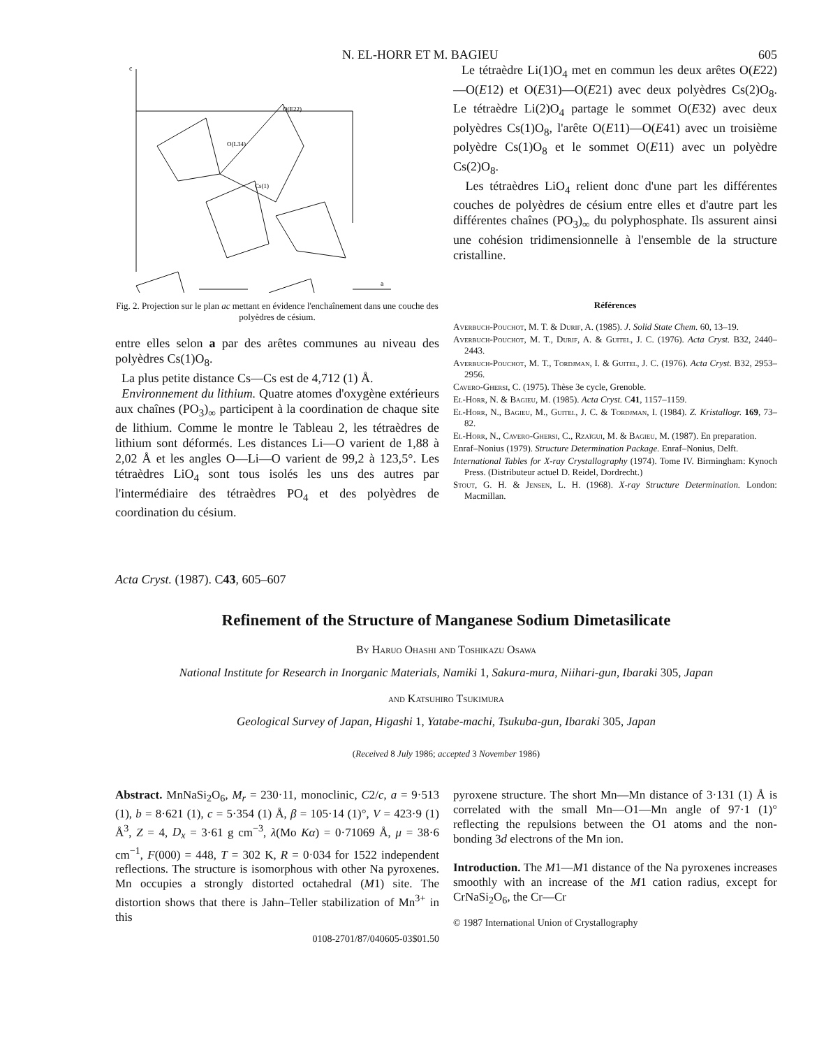N. EL-HORR ET M. BAGIEU 605
c
a
O(E22)
O(L34)
Cs(1)
Fig. 2. Projection sur le plan ac mettant en évidence l'enchaînement dans une couche des polyèdres de césium.
entre elles selon a par des arêtes communes au niveau des polyèdres Cs(1)O<sub>8</sub>.
La plus petite distance Cs—Cs est de 4,712 (1) Å.
Environnement du lithium. Quatre atomes d'oxygène extérieurs aux chaînes (PO<sub>3</sub>)<sub>∞</sub> participent à la coordination de chaque site de lithium. Comme le montre le Tableau 2, les tétraèdres de lithium sont déformés. Les distances Li—O varient de 1,88 à 2,02 Å et les angles O—Li—O varient de 99,2 à 123,5°. Les tétraèdres LiO<sub>4</sub> sont tous isolés les uns des autres par l'intermédiaire des tétraèdres PO<sub>4</sub> et des polyèdres de coordination du césium.
Le tétraèdre Li(1)O<sub>4</sub> met en commun les deux arêtes O(E22)—O(E12) et O(E31)—O(E21) avec deux polyèdres Cs(2)O<sub>8</sub>. Le tétraèdre Li(2)O<sub>4</sub> partage le sommet O(E32) avec deux polyèdres Cs(1)O<sub>8</sub>, l'arête O(E11)—O(E41) avec un troisième polyèdre Cs(1)O<sub>8</sub> et le sommet O(E11) avec un polyèdre Cs(2)O<sub>8</sub>.
Les tétraèdres LiO<sub>4</sub> relient donc d'une part les différentes couches de polyèdres de césium entre elles et d'autre part les différentes chaînes (PO<sub>3</sub>)<sub>∞</sub> du polyphosphate. Ils assurent ainsi une cohésion tridimensionnelle à l'ensemble de la structure cristalline.
Références
Averbuch-Pouchot, M. T. & Durif, A. (1985). J. Solid State Chem. 60, 13–19.
Averbuch-Pouchot, M. T., Durif, A. & Guitel, J. C. (1976). Acta Cryst. B32, 2440–2443.
Averbuch-Pouchot, M. T., Tordjman, I. & Guitel, J. C. (1976). Acta Cryst. B32, 2953–2956.
Cavero-Ghersi, C. (1975). Thèse 3e cycle, Grenoble.
El-Horr, N. & Bagieu, M. (1985). Acta Cryst. C41, 1157–1159.
El-Horr, N., Bagieu, M., Guitel, J. C. & Tordjman, I. (1984). Z. Kristallogr. 169, 73–82.
El-Horr, N., Cavero-Ghersi, C., Rzaïgui, M. & Bagieu, M. (1987). En preparation.
Enraf–Nonius (1979). Structure Determination Package. Enraf–Nonius, Delft.
International Tables for X-ray Crystallography (1974). Tome IV. Birmingham: Kynoch Press. (Distributeur actuel D. Reidel, Dordrecht.)
Stout, G. H. & Jensen, L. H. (1968). X-ray Structure Determination. London: Macmillan.
Acta Cryst. (1987). C43, 605–607
Refinement of the Structure of Manganese Sodium Dimetasilicate
By Haruo Ohashi and Toshikazu Osawa
National Institute for Research in Inorganic Materials, Namiki 1, Sakura-mura, Niihari-gun, Ibaraki 305, Japan
and Katsuhiro Tsukimura
Geological Survey of Japan, Higashi 1, Yatabe-machi, Tsukuba-gun, Ibaraki 305, Japan
(Received 8 July 1986; accepted 3 November 1986)
Abstract. MnNaSi<sub>2</sub>O<sub>6</sub>, M<sub>r</sub> = 230·11, monoclinic, C2/c, a = 9·513 (1), b = 8·621 (1), c = 5·354 (1) Å, β = 105·14 (1)°, V = 423·9 (1) Å<sup>3</sup>, Z = 4, D<sub>x</sub> = 3·61 g cm<sup>−3</sup>, λ(Mo Kα) = 0·71069 Å, μ = 38·6 cm<sup>−1</sup>, F(000) = 448, T = 302 K, R = 0·034 for 1522 independent reflections. The structure is isomorphous with other Na pyroxenes. Mn occupies a strongly distorted octahedral (M1) site. The distortion shows that there is Jahn–Teller stabilization of Mn<sup>3+</sup> in this
0108-2701/87/040605-03$01.50
pyroxene structure. The short Mn—Mn distance of 3·131 (1) Å is correlated with the small Mn—O1—Mn angle of 97·1 (1)° reflecting the repulsions between the O1 atoms and the non-bonding 3d electrons of the Mn ion.
Introduction. The M1—M1 distance of the Na pyroxenes increases smoothly with an increase of the M1 cation radius, except for CrNaSi<sub>2</sub>O<sub>6</sub>, the Cr—Cr
© 1987 International Union of Crystallography